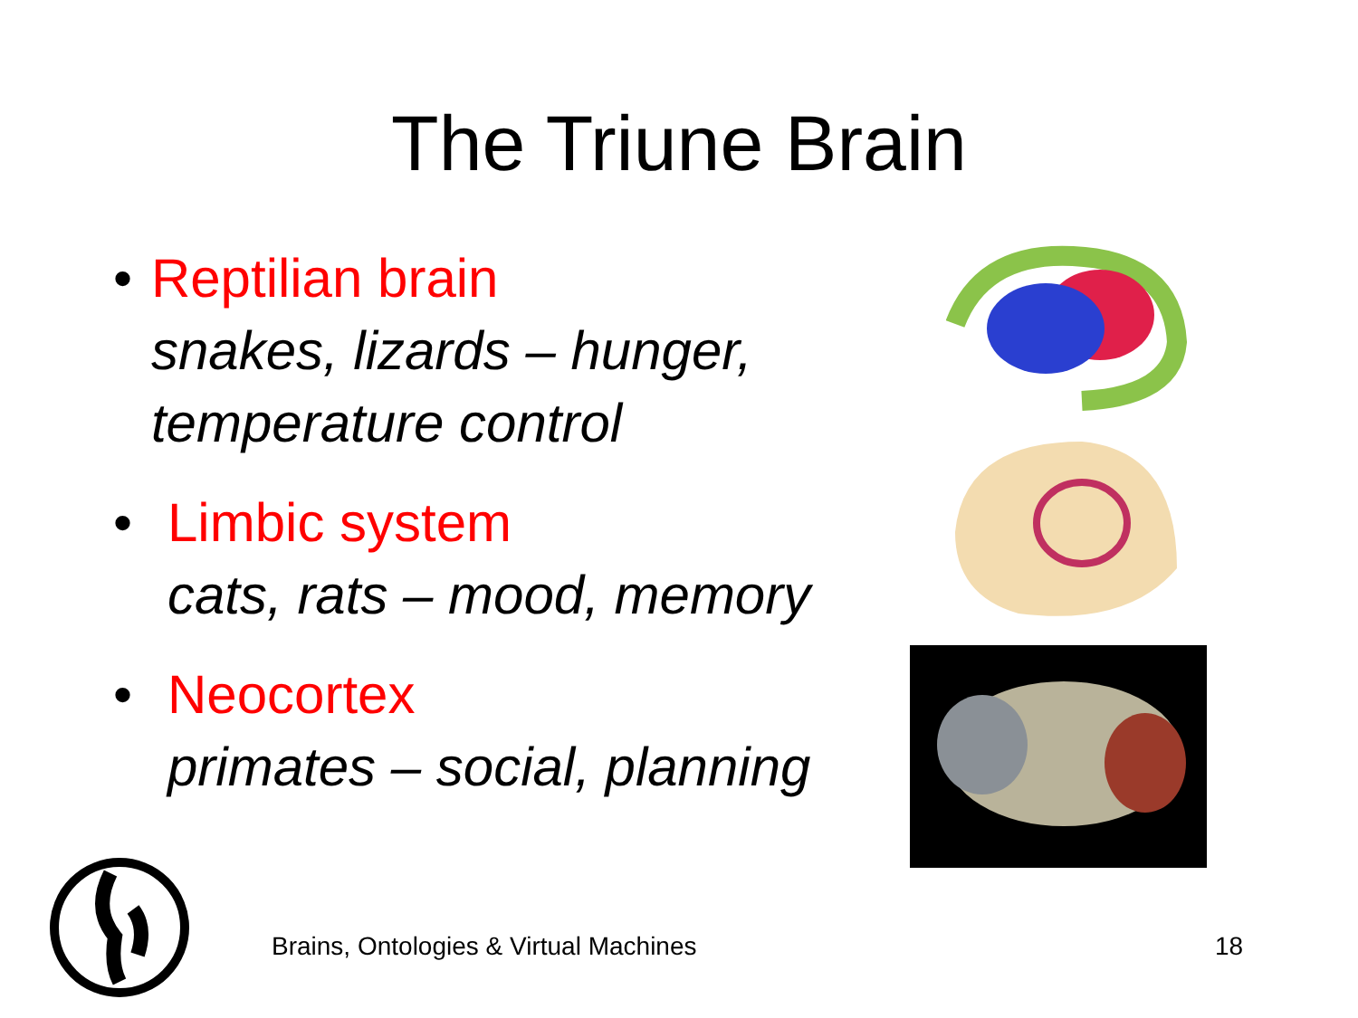The Triune Brain
• Reptilian brain
snakes, lizards – hunger, temperature control
• Limbic system
cats, rats – mood, memory
• Neocortex
primates – social, planning
Brains, Ontologies & Virtual Machines 18